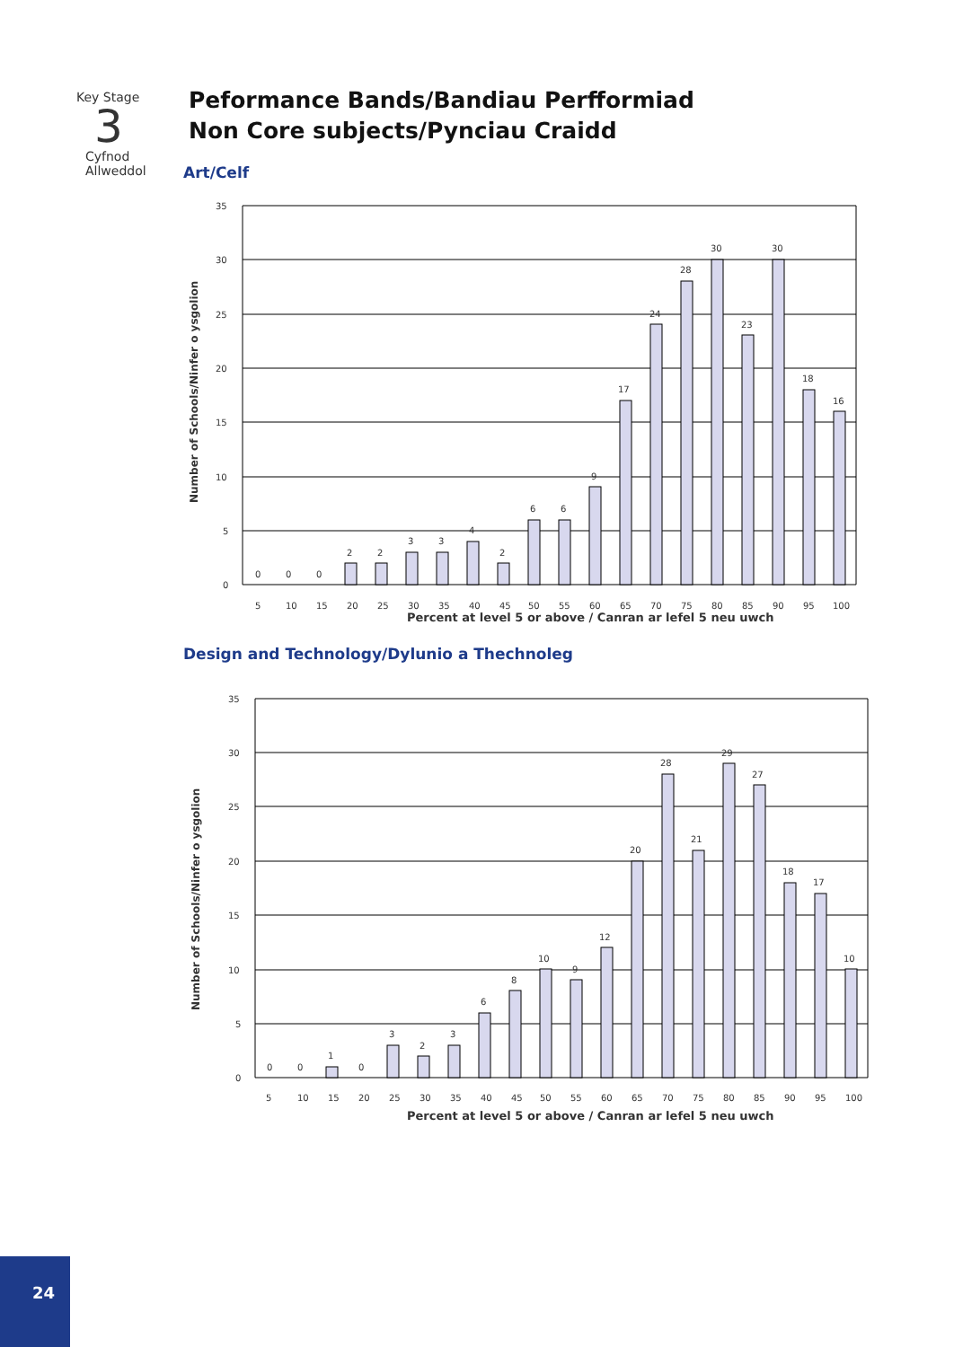Key Stage
3
Cyfnod
Allweddol
Peformance Bands/Bandiau Perfformiad
Non Core subjects/Pynciau Craidd
Art/Celf
Number of Schools/Ninfer o ysgolion
35
30
25
20
15
10
5
0
0
0
0
2
2
3
3
4
2
6
6
9
17
24
28
30
23
30
18
16
5
10
15
20
25
30
35
40
45
50
55
60
65
70
75
80
85
90
95
100
Percent at level 5 or above / Canran ar lefel 5 neu uwch
Design and Technology/Dylunio a Thechnoleg
Number of Schools/Ninfer o ysgolion
35
30
25
20
15
10
5
0
0
0
1
0
3
2
3
6
8
10
9
12
20
28
21
29
27
18
17
10
5
10
15
20
25
30
35
40
45
50
55
60
65
70
75
80
85
90
95
100
Percent at level 5 or above / Canran ar lefel 5 neu uwch
24